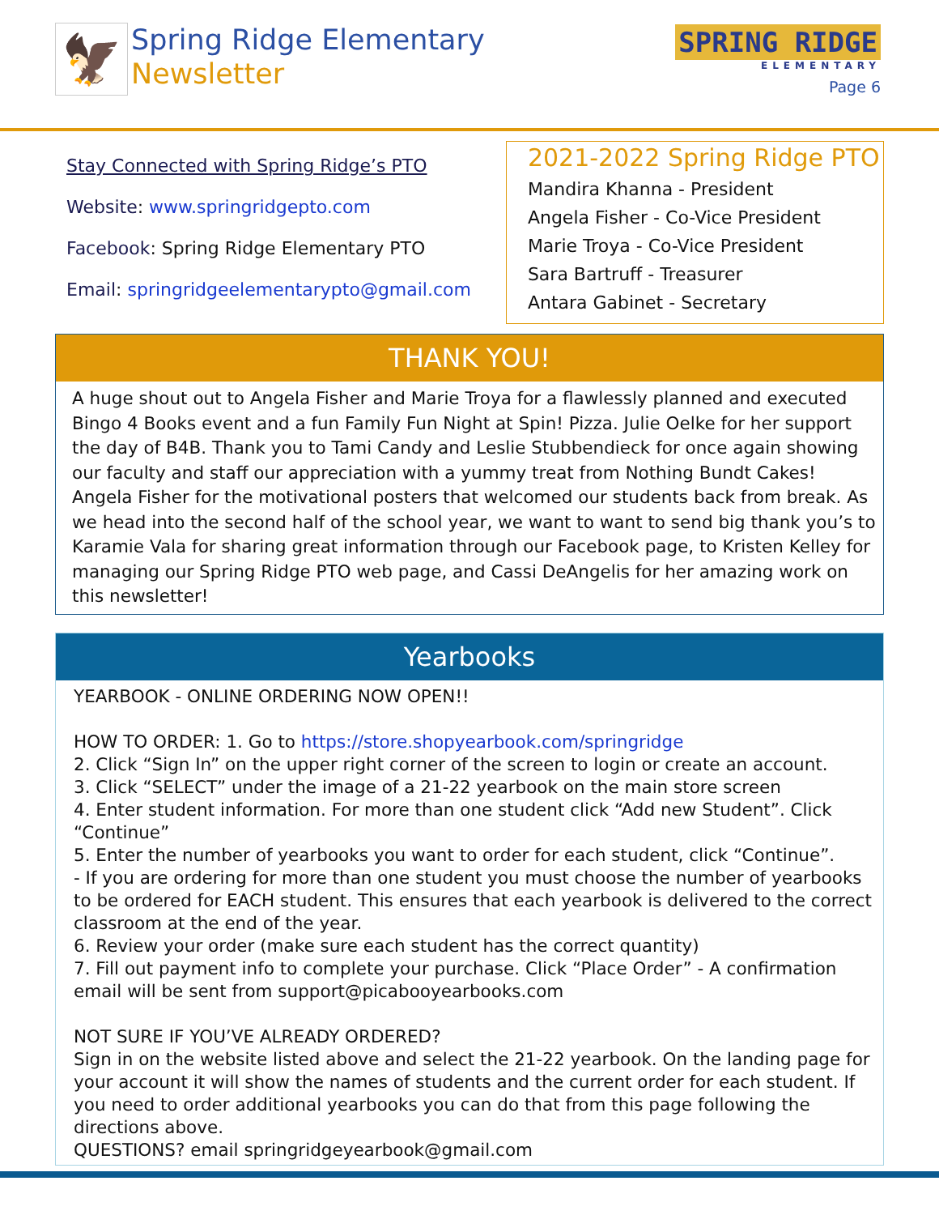🦅
Spring Ridge Elementary
Newsletter
SPRING RIDGE
ELEMENTARY
Page 6
Stay Connected with Spring Ridge’s PTO
Website: www.springridgepto.com
Facebook: Spring Ridge Elementary PTO
Email: springridgeelementarypto@gmail.com
2021-2022 Spring Ridge PTO
Mandira Khanna - President
Angela Fisher - Co-Vice President
Marie Troya - Co-Vice President
Sara Bartruff - Treasurer
Antara Gabinet - Secretary
THANK YOU!
A huge shout out to Angela Fisher and Marie Troya for a flawlessly planned and executed Bingo 4 Books event and a fun Family Fun Night at Spin! Pizza. Julie Oelke for her support the day of B4B. Thank you to Tami Candy and Leslie Stubbendieck for once again showing our faculty and staff our appreciation with a yummy treat from Nothing Bundt Cakes! Angela Fisher for the motivational posters that welcomed our students back from break. As we head into the second half of the school year, we want to want to send big thank you’s to Karamie Vala for sharing great information through our Facebook page, to Kristen Kelley for managing our Spring Ridge PTO web page, and Cassi DeAngelis for her amazing work on this newsletter!
Yearbooks
YEARBOOK - ONLINE ORDERING NOW OPEN!!
HOW TO ORDER: 1. Go to https://store.shopyearbook.com/springridge
2. Click “Sign In” on the upper right corner of the screen to login or create an account.
3. Click “SELECT” under the image of a 21-22 yearbook on the main store screen
4. Enter student information. For more than one student click “Add new Student”. Click “Continue”
5. Enter the number of yearbooks you want to order for each student, click “Continue”.
- If you are ordering for more than one student you must choose the number of yearbooks to be ordered for EACH student. This ensures that each yearbook is delivered to the correct classroom at the end of the year.
6. Review your order (make sure each student has the correct quantity)
7. Fill out payment info to complete your purchase. Click “Place Order” - A confirmation email will be sent from support@picabooyearbooks.com
NOT SURE IF YOU’VE ALREADY ORDERED?
Sign in on the website listed above and select the 21-22 yearbook. On the landing page for your account it will show the names of students and the current order for each student. If you need to order additional yearbooks you can do that from this page following the directions above.
QUESTIONS? email springridgeyearbook@gmail.com